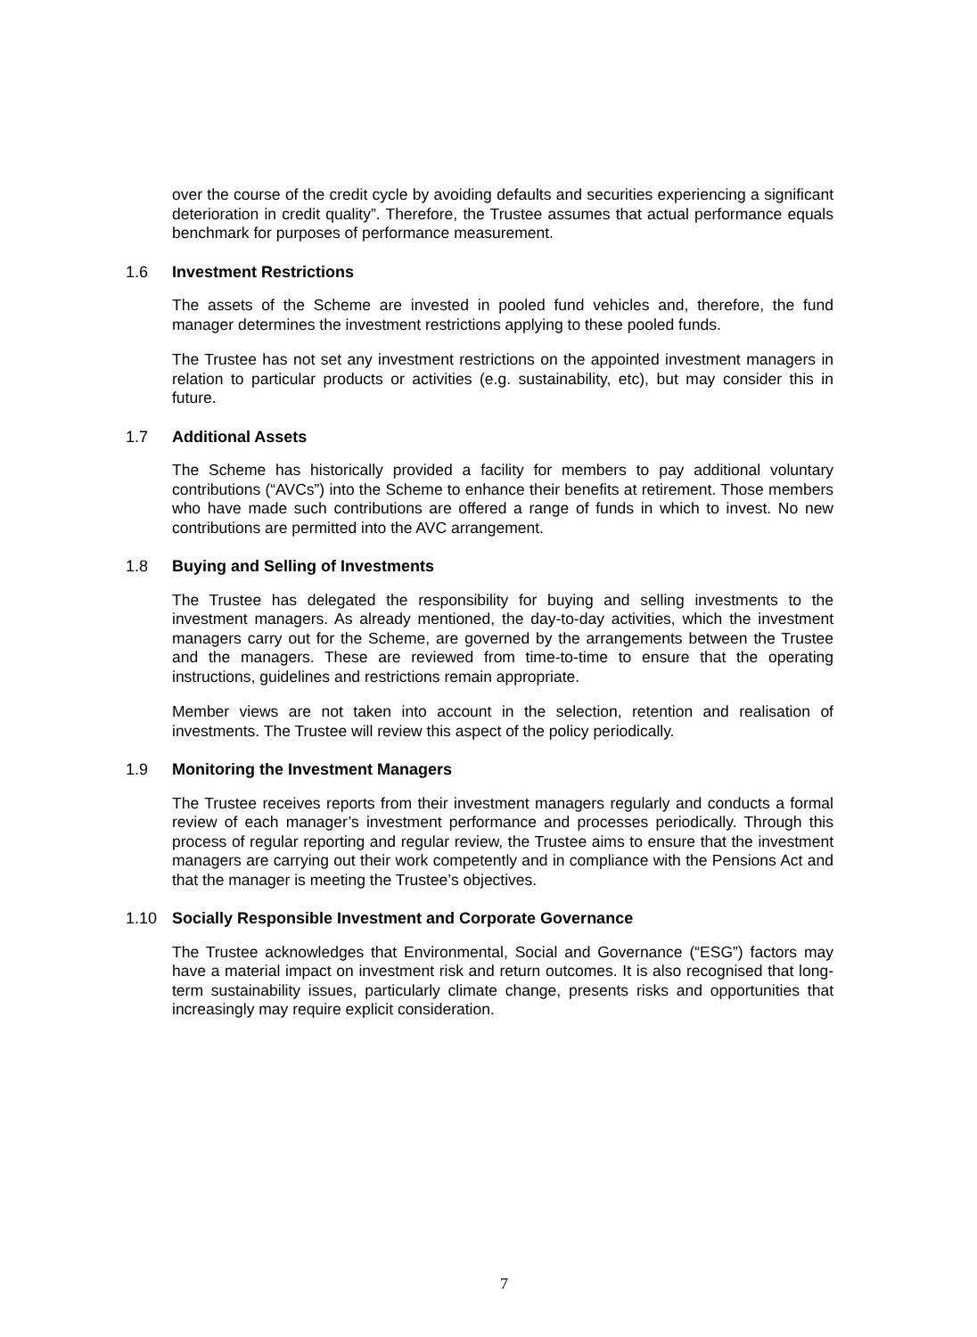over the course of the credit cycle by avoiding defaults and securities experiencing a significant deterioration in credit quality”. Therefore, the Trustee assumes that actual performance equals benchmark for purposes of performance measurement.
1.6 Investment Restrictions
The assets of the Scheme are invested in pooled fund vehicles and, therefore, the fund manager determines the investment restrictions applying to these pooled funds.
The Trustee has not set any investment restrictions on the appointed investment managers in relation to particular products or activities (e.g. sustainability, etc), but may consider this in future.
1.7 Additional Assets
The Scheme has historically provided a facility for members to pay additional voluntary contributions (“AVCs”) into the Scheme to enhance their benefits at retirement. Those members who have made such contributions are offered a range of funds in which to invest. No new contributions are permitted into the AVC arrangement.
1.8 Buying and Selling of Investments
The Trustee has delegated the responsibility for buying and selling investments to the investment managers. As already mentioned, the day-to-day activities, which the investment managers carry out for the Scheme, are governed by the arrangements between the Trustee and the managers. These are reviewed from time-to-time to ensure that the operating instructions, guidelines and restrictions remain appropriate.
Member views are not taken into account in the selection, retention and realisation of investments. The Trustee will review this aspect of the policy periodically.
1.9 Monitoring the Investment Managers
The Trustee receives reports from their investment managers regularly and conducts a formal review of each manager’s investment performance and processes periodically. Through this process of regular reporting and regular review, the Trustee aims to ensure that the investment managers are carrying out their work competently and in compliance with the Pensions Act and that the manager is meeting the Trustee’s objectives.
1.10 Socially Responsible Investment and Corporate Governance
The Trustee acknowledges that Environmental, Social and Governance (“ESG”) factors may have a material impact on investment risk and return outcomes. It is also recognised that long-term sustainability issues, particularly climate change, presents risks and opportunities that increasingly may require explicit consideration.
7